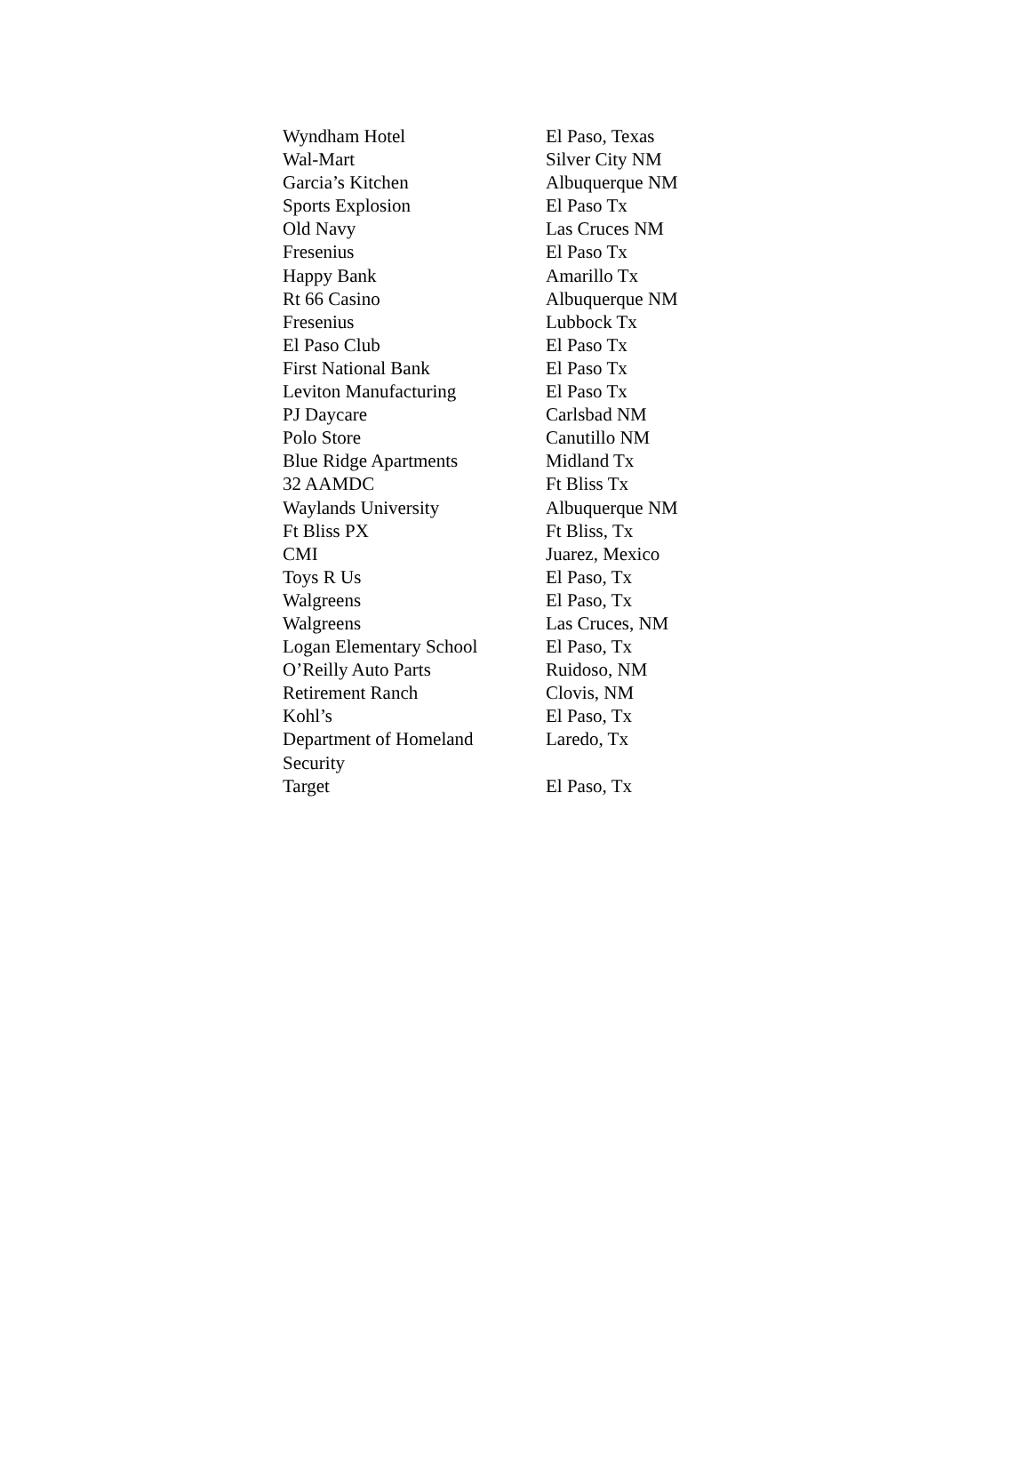| Wyndham Hotel | El Paso, Texas |
| Wal-Mart | Silver City NM |
| Garcia’s Kitchen | Albuquerque NM |
| Sports Explosion | El Paso Tx |
| Old Navy | Las Cruces NM |
| Fresenius | El Paso Tx |
| Happy Bank | Amarillo Tx |
| Rt 66 Casino | Albuquerque NM |
| Fresenius | Lubbock Tx |
| El Paso Club | El Paso Tx |
| First National Bank | El Paso Tx |
| Leviton Manufacturing | El Paso Tx |
| PJ Daycare | Carlsbad NM |
| Polo Store | Canutillo NM |
| Blue Ridge Apartments | Midland Tx |
| 32 AAMDC | Ft Bliss Tx |
| Waylands University | Albuquerque NM |
| Ft Bliss PX | Ft Bliss, Tx |
| CMI | Juarez, Mexico |
| Toys R Us | El Paso, Tx |
| Walgreens | El Paso, Tx |
| Walgreens | Las Cruces, NM |
| Logan Elementary School | El Paso, Tx |
| O’Reilly Auto Parts | Ruidoso, NM |
| Retirement Ranch | Clovis, NM |
| Kohl’s | El Paso, Tx |
| Department of Homeland Security | Laredo, Tx |
| Target | El Paso, Tx |